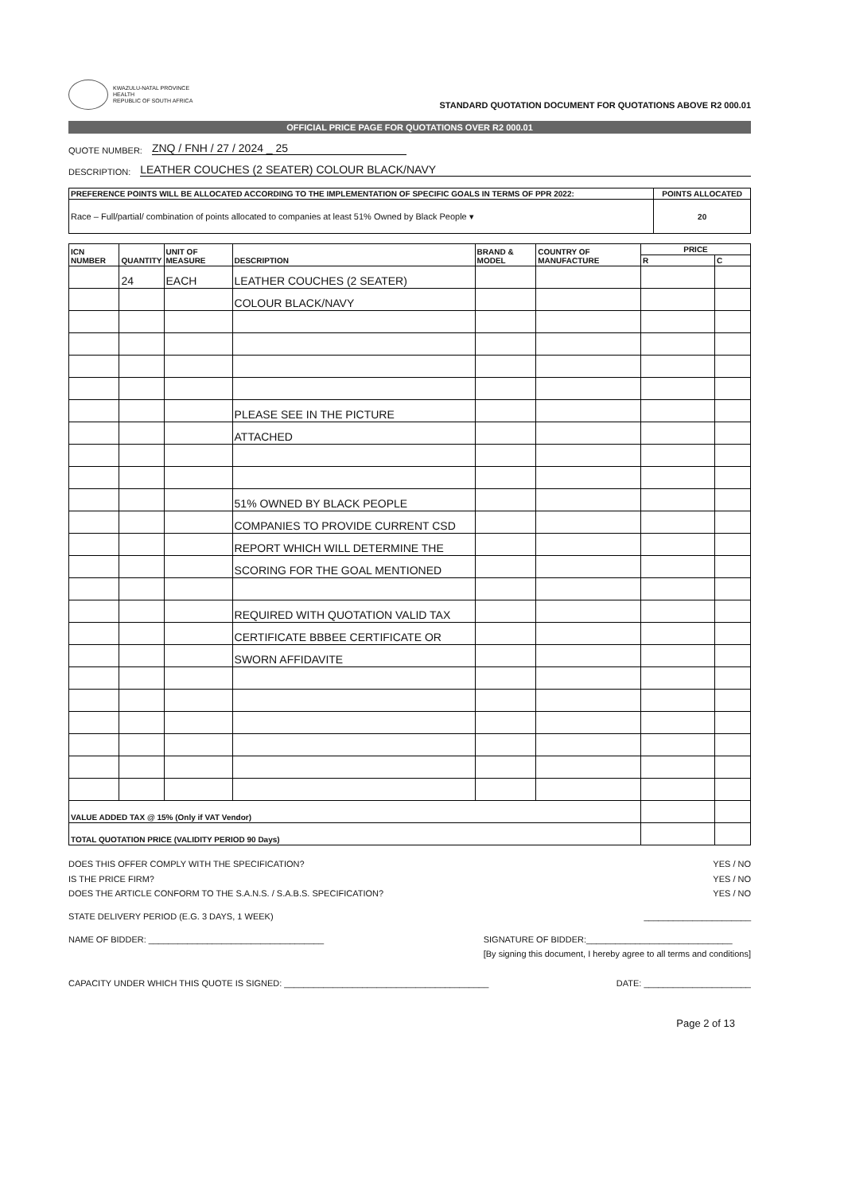KWAZULU-NATAL PROVINCE
HEALTH
REPUBLIC OF SOUTH AFRICA
STANDARD QUOTATION DOCUMENT FOR QUOTATIONS ABOVE R2 000.01
OFFICIAL PRICE PAGE FOR QUOTATIONS OVER R2 000.01
QUOTE NUMBER: ZNQ / FNH / 27 / 2024 _ 25
DESCRIPTION: LEATHER COUCHES (2 SEATER) COLOUR BLACK/NAVY
| PREFERENCE POINTS WILL BE ALLOCATED ACCORDING TO THE IMPLEMENTATION OF SPECIFIC GOALS IN TERMS OF PPR 2022: | POINTS ALLOCATED |
| --- | --- |
| Race – Full/partial/ combination of points allocated to companies at least 51% Owned by Black People ▾ | 20 |
| ICN NUMBER | QUANTITY | UNIT OF MEASURE | DESCRIPTION | BRAND & MODEL | COUNTRY OF MANUFACTURE | PRICE | |
| --- | --- | --- | --- | --- | --- | --- | --- |
| | | | | | | R | C |
| | 24 | EACH | LEATHER COUCHES (2 SEATER) | | | | |
| | | | COLOUR BLACK/NAVY | | | | |
| | | | PLEASE SEE IN THE PICTURE | | | | |
| | | | ATTACHED | | | | |
| | | | 51% OWNED BY BLACK PEOPLE | | | | |
| | | | COMPANIES TO PROVIDE CURRENT CSD | | | | |
| | | | REPORT WHICH WILL DETERMINE THE | | | | |
| | | | SCORING FOR THE GOAL MENTIONED | | | | |
| | | | REQUIRED WITH QUOTATION VALID TAX | | | | |
| | | | CERTIFICATE BBBEE CERTIFICATE OR | | | | |
| | | | SWORN AFFIDAVITE | | | | |
| VALUE ADDED TAX @ 15% (Only if VAT Vendor) | | | | | | | |
| TOTAL QUOTATION PRICE (VALIDITY PERIOD 90 Days) | | | | | | | |
DOES THIS OFFER COMPLY WITH THE SPECIFICATION? YES / NO
IS THE PRICE FIRM? YES / NO
DOES THE ARTICLE CONFORM TO THE S.A.N.S. / S.A.B.S. SPECIFICATION? YES / NO
STATE DELIVERY PERIOD (E.G. 3 DAYS, 1 WEEK) ______________________
NAME OF BIDDER: ____________________________________ SIGNATURE OF BIDDER:______________________________
[By signing this document, I hereby agree to all terms and conditions]
CAPACITY UNDER WHICH THIS QUOTE IS SIGNED: __________________________________________ DATE: ______________________
Page 2 of 13